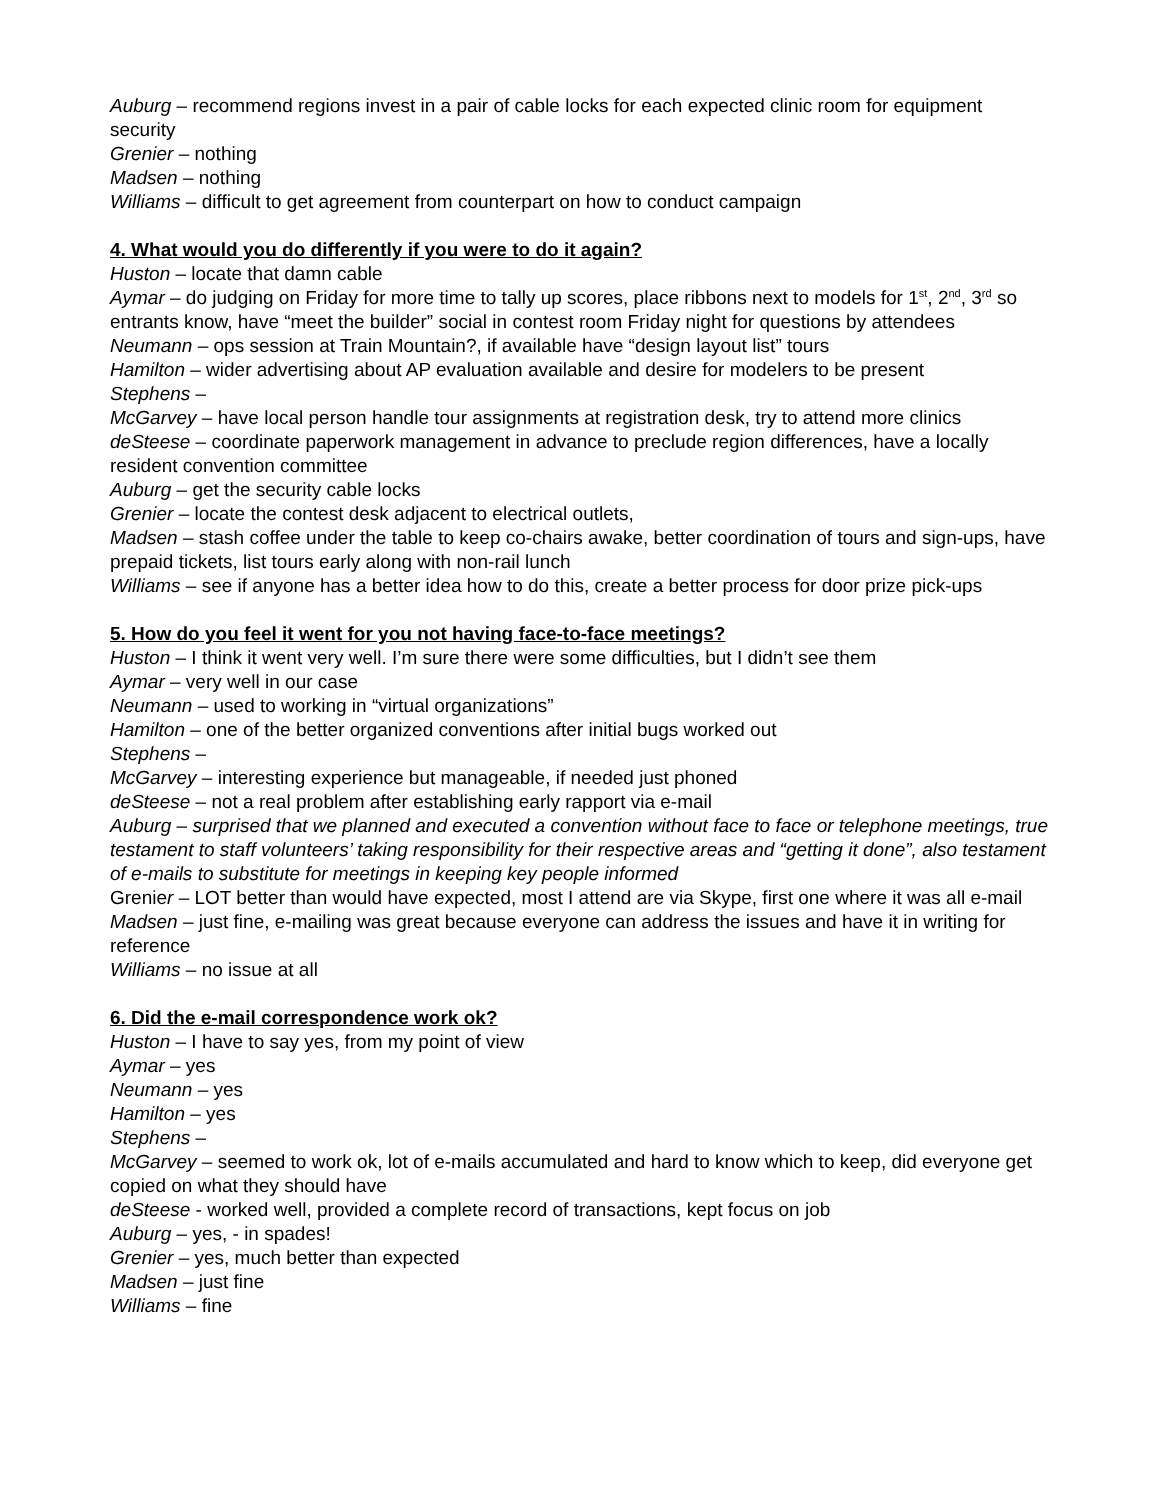Auburg – recommend regions invest in a pair of cable locks for each expected clinic room for equipment security
Grenier – nothing
Madsen – nothing
Williams – difficult to get agreement from counterpart on how to conduct campaign
4. What would you do differently if you were to do it again?
Huston – locate that damn cable
Aymar – do judging on Friday for more time to tally up scores, place ribbons next to models for 1<sup>st</sup>, 2<sup>nd</sup>, 3<sup>rd</sup> so entrants know, have “meet the builder” social in contest room Friday night for questions by attendees
Neumann – ops session at Train Mountain?, if available have “design layout list” tours
Hamilton – wider advertising about AP evaluation available and desire for modelers to be present
Stephens –
McGarvey – have local person handle tour assignments at registration desk, try to attend more clinics
deSteese – coordinate paperwork management in advance to preclude region differences, have a locally resident convention committee
Auburg – get the security cable locks
Grenier – locate the contest desk adjacent to electrical outlets,
Madsen – stash coffee under the table to keep co-chairs awake, better coordination of tours and sign-ups, have prepaid tickets, list tours early along with non-rail lunch
Williams – see if anyone has a better idea how to do this, create a better process for door prize pick-ups
5. How do you feel it went for you not having face-to-face meetings?
Huston – I think it went very well. I’m sure there were some difficulties, but I didn’t see them
Aymar – very well in our case
Neumann – used to working in “virtual organizations”
Hamilton – one of the better organized conventions after initial bugs worked out
Stephens –
McGarvey – interesting experience but manageable, if needed just phoned
deSteese – not a real problem after establishing early rapport via e-mail
Auburg – surprised that we planned and executed a convention without face to face or telephone meetings, true testament to staff volunteers’ taking responsibility for their respective areas and “getting it done”, also testament of e-mails to substitute for meetings in keeping key people informed
Grenier – LOT better than would have expected, most I attend are via Skype, first one where it was all e-mail
Madsen – just fine, e-mailing was great because everyone can address the issues and have it in writing for reference
Williams – no issue at all
6. Did the e-mail correspondence work ok?
Huston – I have to say yes, from my point of view
Aymar – yes
Neumann – yes
Hamilton – yes
Stephens –
McGarvey – seemed to work ok, lot of e-mails accumulated and hard to know which to keep, did everyone get copied on what they should have
deSteese - worked well, provided a complete record of transactions, kept focus on job
Auburg – yes, - in spades!
Grenier – yes, much better than expected
Madsen – just fine
Williams – fine